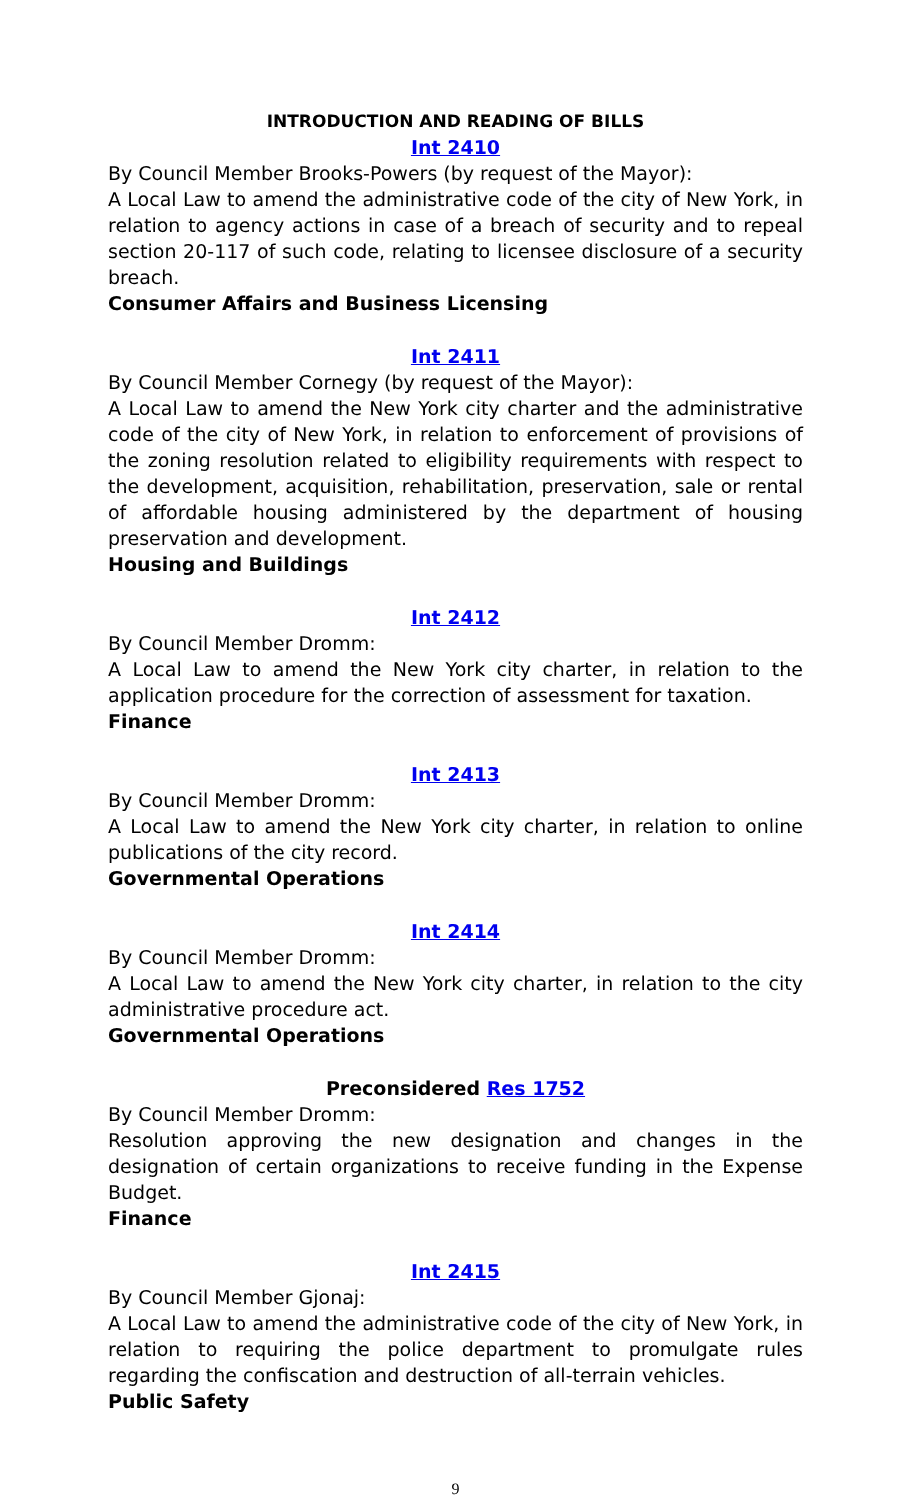INTRODUCTION AND READING OF BILLS
Int 2410
By Council Member Brooks-Powers (by request of the Mayor):
A Local Law to amend the administrative code of the city of New York, in relation to agency actions in case of a breach of security and to repeal section 20-117 of such code, relating to licensee disclosure of a security breach.
Consumer Affairs and Business Licensing
Int 2411
By Council Member Cornegy (by request of the Mayor):
A Local Law to amend the New York city charter and the administrative code of the city of New York, in relation to enforcement of provisions of the zoning resolution related to eligibility requirements with respect to the development, acquisition, rehabilitation, preservation, sale or rental of affordable housing administered by the department of housing preservation and development.
Housing and Buildings
Int 2412
By Council Member Dromm:
A Local Law to amend the New York city charter, in relation to the application procedure for the correction of assessment for taxation.
Finance
Int 2413
By Council Member Dromm:
A Local Law to amend the New York city charter, in relation to online publications of the city record.
Governmental Operations
Int 2414
By Council Member Dromm:
A Local Law to amend the New York city charter, in relation to the city administrative procedure act.
Governmental Operations
Preconsidered Res 1752
By Council Member Dromm:
Resolution approving the new designation and changes in the designation of certain organizations to receive funding in the Expense Budget.
Finance
Int 2415
By Council Member Gjonaj:
A Local Law to amend the administrative code of the city of New York, in relation to requiring the police department to promulgate rules regarding the confiscation and destruction of all-terrain vehicles.
Public Safety
9